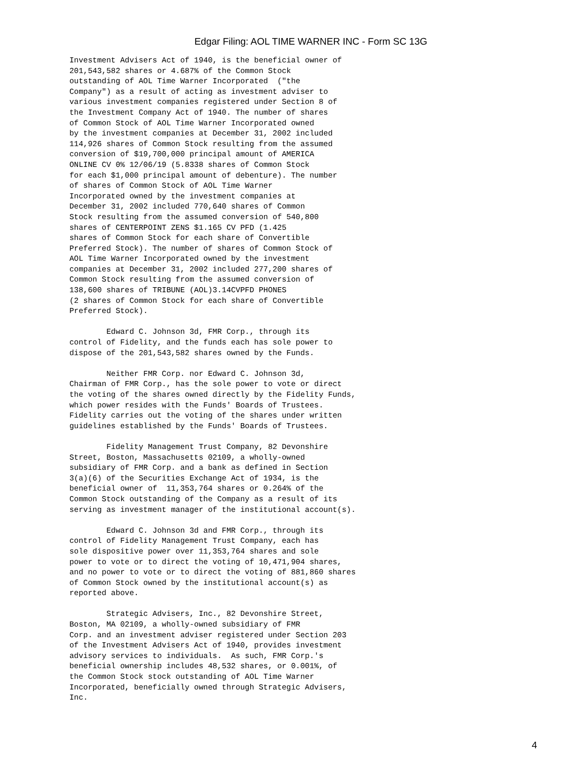Edgar Filing: AOL TIME WARNER INC - Form SC 13G
Investment Advisers Act of 1940, is the beneficial owner of
201,543,582 shares or 4.687% of the Common Stock
outstanding of AOL Time Warner Incorporated  ("the
Company") as a result of acting as investment adviser to
various investment companies registered under Section 8 of
the Investment Company Act of 1940. The number of shares
of Common Stock of AOL Time Warner Incorporated owned
by the investment companies at December 31, 2002 included
114,926 shares of Common Stock resulting from the assumed
conversion of $19,700,000 principal amount of AMERICA
ONLINE CV 0% 12/06/19 (5.8338 shares of Common Stock
for each $1,000 principal amount of debenture). The number
of shares of Common Stock of AOL Time Warner
Incorporated owned by the investment companies at
December 31, 2002 included 770,640 shares of Common
Stock resulting from the assumed conversion of 540,800
shares of CENTERPOINT ZENS $1.165 CV PFD (1.425
shares of Common Stock for each share of Convertible
Preferred Stock). The number of shares of Common Stock of
AOL Time Warner Incorporated owned by the investment
companies at December 31, 2002 included 277,200 shares of
Common Stock resulting from the assumed conversion of
138,600 shares of TRIBUNE (AOL)3.14CVPFD PHONES
(2 shares of Common Stock for each share of Convertible
Preferred Stock).

        Edward C. Johnson 3d, FMR Corp., through its
control of Fidelity, and the funds each has sole power to
dispose of the 201,543,582 shares owned by the Funds.

        Neither FMR Corp. nor Edward C. Johnson 3d,
Chairman of FMR Corp., has the sole power to vote or direct
the voting of the shares owned directly by the Fidelity Funds,
which power resides with the Funds' Boards of Trustees.
Fidelity carries out the voting of the shares under written
guidelines established by the Funds' Boards of Trustees.

        Fidelity Management Trust Company, 82 Devonshire
Street, Boston, Massachusetts 02109, a wholly-owned
subsidiary of FMR Corp. and a bank as defined in Section
3(a)(6) of the Securities Exchange Act of 1934, is the
beneficial owner of  11,353,764 shares or 0.264% of the
Common Stock outstanding of the Company as a result of its
serving as investment manager of the institutional account(s).

        Edward C. Johnson 3d and FMR Corp., through its
control of Fidelity Management Trust Company, each has
sole dispositive power over 11,353,764 shares and sole
power to vote or to direct the voting of 10,471,904 shares,
and no power to vote or to direct the voting of 881,860 shares
of Common Stock owned by the institutional account(s) as
reported above.

        Strategic Advisers, Inc., 82 Devonshire Street,
Boston, MA 02109, a wholly-owned subsidiary of FMR
Corp. and an investment adviser registered under Section 203
of the Investment Advisers Act of 1940, provides investment
advisory services to individuals.  As such, FMR Corp.'s
beneficial ownership includes 48,532 shares, or 0.001%, of
the Common Stock stock outstanding of AOL Time Warner
Incorporated, beneficially owned through Strategic Advisers,
Inc.
4